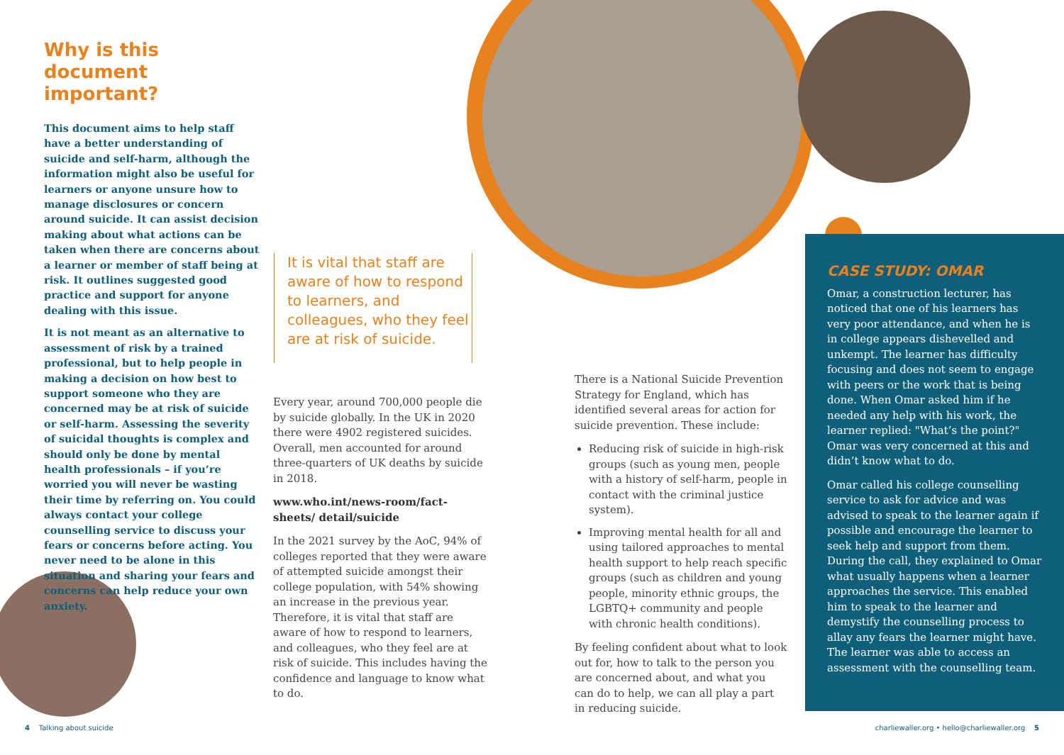Why is this document important?
This document aims to help staff have a better understanding of suicide and self-harm, although the information might also be useful for learners or anyone unsure how to manage disclosures or concern around suicide. It can assist decision making about what actions can be taken when there are concerns about a learner or member of staff being at risk. It outlines suggested good practice and support for anyone dealing with this issue.
It is not meant as an alternative to assessment of risk by a trained professional, but to help people in making a decision on how best to support someone who they are concerned may be at risk of suicide or self-harm. Assessing the severity of suicidal thoughts is complex and should only be done by mental health professionals – if you’re worried you will never be wasting their time by referring on. You could always contact your college counselling service to discuss your fears or concerns before acting. You never need to be alone in this situation and sharing your fears and concerns can help reduce your own anxiety.
It is vital that staff are aware of how to respond to learners, and colleagues, who they feel are at risk of suicide.
Every year, around 700,000 people die by suicide globally. In the UK in 2020 there were 4902 registered suicides. Overall, men accounted for around three-quarters of UK deaths by suicide in 2018.
www.who.int/news-room/fact-sheets/ detail/suicide
In the 2021 survey by the AoC, 94% of colleges reported that they were aware of attempted suicide amongst their college population, with 54% showing an increase in the previous year. Therefore, it is vital that staff are aware of how to respond to learners, and colleagues, who they feel are at risk of suicide. This includes having the confidence and language to know what to do.
There is a National Suicide Prevention Strategy for England, which has identified several areas for action for suicide prevention. These include:
Reducing risk of suicide in high-risk groups (such as young men, people with a history of self-harm, people in contact with the criminal justice system).
Improving mental health for all and using tailored approaches to mental health support to help reach specific groups (such as children and young people, minority ethnic groups, the LGBTQ+ community and people with chronic health conditions).
By feeling confident about what to look out for, how to talk to the person you are concerned about, and what you can do to help, we can all play a part in reducing suicide.
CASE STUDY: OMAR
Omar, a construction lecturer, has noticed that one of his learners has very poor attendance, and when he is in college appears dishevelled and unkempt. The learner has difficulty focusing and does not seem to engage with peers or the work that is being done. When Omar asked him if he needed any help with his work, the learner replied: "What’s the point?" Omar was very concerned at this and didn’t know what to do.
Omar called his college counselling service to ask for advice and was advised to speak to the learner again if possible and encourage the learner to seek help and support from them. During the call, they explained to Omar what usually happens when a learner approaches the service. This enabled him to speak to the learner and demystify the counselling process to allay any fears the learner might have. The learner was able to access an assessment with the counselling team.
4 Talking about suicide
charliewaller.org • hello@charliewaller.org 5